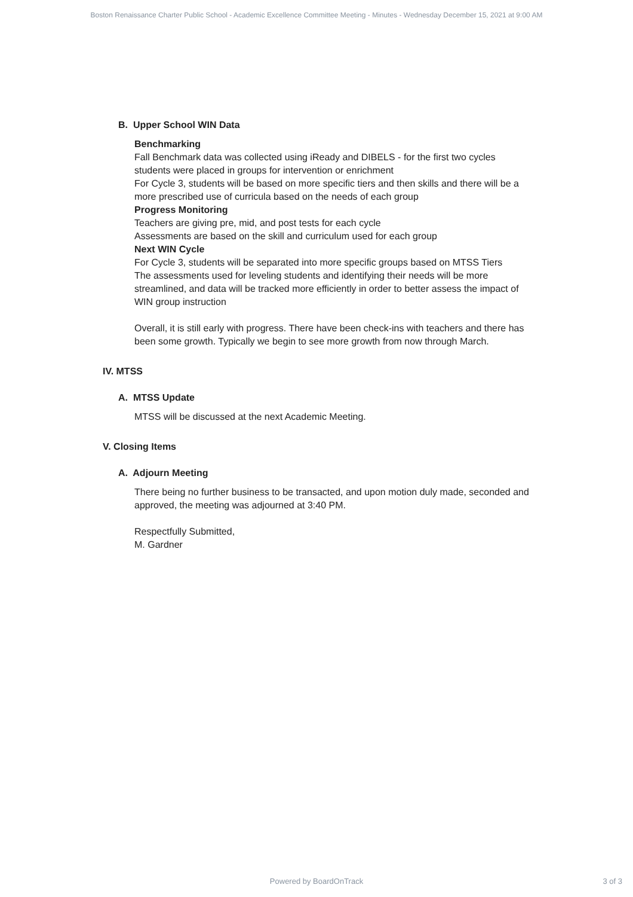Boston Renaissance Charter Public School - Academic Excellence Committee Meeting - Minutes - Wednesday December 15, 2021 at 9:00 AM
B. Upper School WIN Data
Benchmarking
Fall Benchmark data was collected using iReady and DIBELS - for the first two cycles students were placed in groups for intervention or enrichment
For Cycle 3, students will be based on more specific tiers and then skills and there will be a more prescribed use of curricula based on the needs of each group
Progress Monitoring
Teachers are giving pre, mid, and post tests for each cycle
Assessments are based on the skill and curriculum used for each group
Next WIN Cycle
For Cycle 3, students will be separated into more specific groups based on MTSS Tiers
The assessments used for leveling students and identifying their needs will be more streamlined, and data will be tracked more efficiently in order to better assess the impact of WIN group instruction
Overall, it is still early with progress. There have been check-ins with teachers and there has been some growth. Typically we begin to see more growth from now through March.
IV. MTSS
A. MTSS Update
MTSS will be discussed at the next Academic Meeting.
V. Closing Items
A. Adjourn Meeting
There being no further business to be transacted, and upon motion duly made, seconded and approved, the meeting was adjourned at 3:40 PM.
Respectfully Submitted,
M. Gardner
Powered by BoardOnTrack
3 of 3